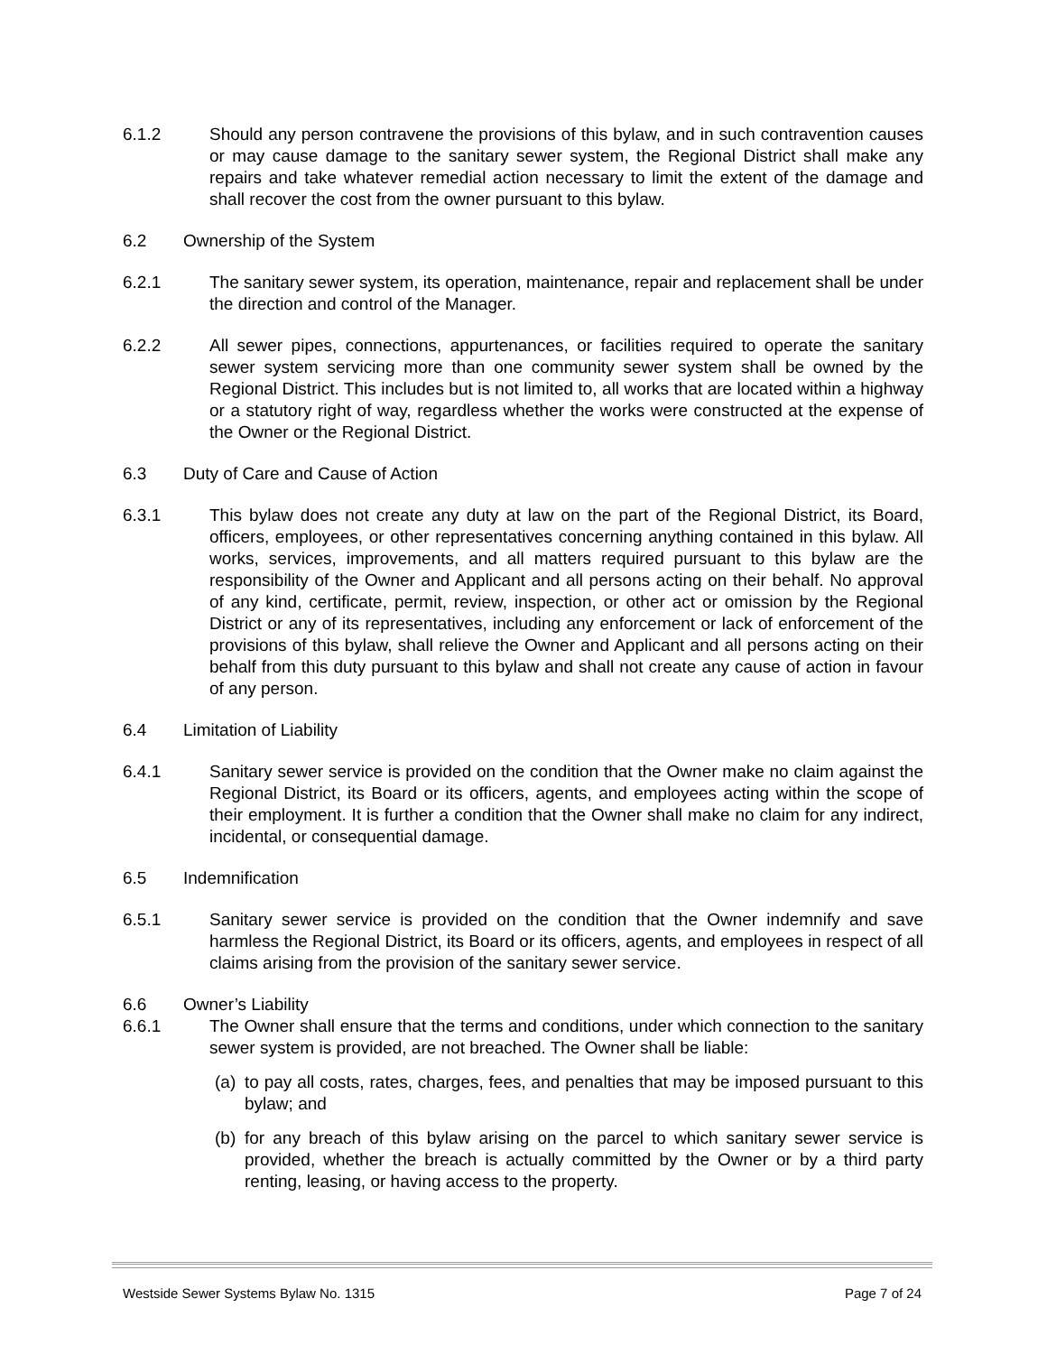6.1.2 Should any person contravene the provisions of this bylaw, and in such contravention causes or may cause damage to the sanitary sewer system, the Regional District shall make any repairs and take whatever remedial action necessary to limit the extent of the damage and shall recover the cost from the owner pursuant to this bylaw.
6.2 Ownership of the System
6.2.1 The sanitary sewer system, its operation, maintenance, repair and replacement shall be under the direction and control of the Manager.
6.2.2 All sewer pipes, connections, appurtenances, or facilities required to operate the sanitary sewer system servicing more than one community sewer system shall be owned by the Regional District. This includes but is not limited to, all works that are located within a highway or a statutory right of way, regardless whether the works were constructed at the expense of the Owner or the Regional District.
6.3 Duty of Care and Cause of Action
6.3.1 This bylaw does not create any duty at law on the part of the Regional District, its Board, officers, employees, or other representatives concerning anything contained in this bylaw. All works, services, improvements, and all matters required pursuant to this bylaw are the responsibility of the Owner and Applicant and all persons acting on their behalf. No approval of any kind, certificate, permit, review, inspection, or other act or omission by the Regional District or any of its representatives, including any enforcement or lack of enforcement of the provisions of this bylaw, shall relieve the Owner and Applicant and all persons acting on their behalf from this duty pursuant to this bylaw and shall not create any cause of action in favour of any person.
6.4 Limitation of Liability
6.4.1 Sanitary sewer service is provided on the condition that the Owner make no claim against the Regional District, its Board or its officers, agents, and employees acting within the scope of their employment. It is further a condition that the Owner shall make no claim for any indirect, incidental, or consequential damage.
6.5 Indemnification
6.5.1 Sanitary sewer service is provided on the condition that the Owner indemnify and save harmless the Regional District, its Board or its officers, agents, and employees in respect of all claims arising from the provision of the sanitary sewer service.
6.6 Owner’s Liability
6.6.1 The Owner shall ensure that the terms and conditions, under which connection to the sanitary sewer system is provided, are not breached. The Owner shall be liable:
(a)
to pay all costs, rates, charges, fees, and penalties that may be imposed pursuant to this bylaw; and
(b)
for any breach of this bylaw arising on the parcel to which sanitary sewer service is provided, whether the breach is actually committed by the Owner or by a third party renting, leasing, or having access to the property.
Westside Sewer Systems Bylaw No. 1315 Page 7 of 24